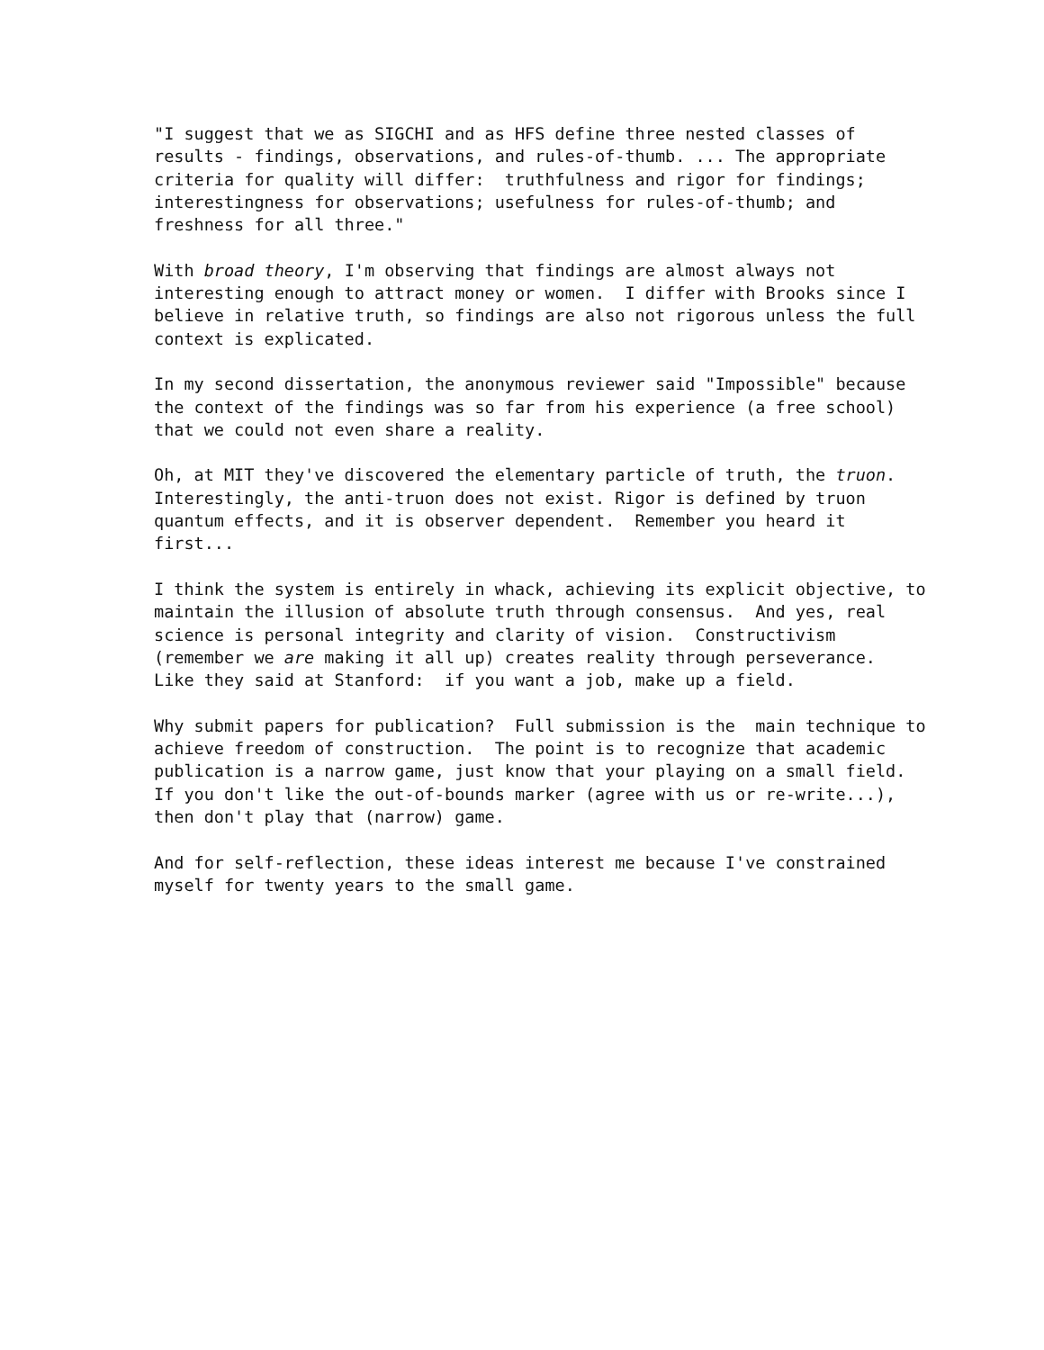"I suggest that we as SIGCHI and as HFS define three nested classes of results - findings, observations, and rules-of-thumb. ... The appropriate criteria for quality will differ: truthfulness and rigor for findings; interestingness for observations; usefulness for rules-of-thumb; and freshness for all three."
With broad theory, I'm observing that findings are almost always not interesting enough to attract money or women. I differ with Brooks since I believe in relative truth, so findings are also not rigorous unless the full context is explicated.
In my second dissertation, the anonymous reviewer said "Impossible" because the context of the findings was so far from his experience (a free school) that we could not even share a reality.
Oh, at MIT they've discovered the elementary particle of truth, the truon. Interestingly, the anti-truon does not exist. Rigor is defined by truon quantum effects, and it is observer dependent. Remember you heard it first...
I think the system is entirely in whack, achieving its explicit objective, to maintain the illusion of absolute truth through consensus. And yes, real science is personal integrity and clarity of vision. Constructivism (remember we are making it all up) creates reality through perseverance. Like they said at Stanford: if you want a job, make up a field.
Why submit papers for publication? Full submission is the main technique to achieve freedom of construction. The point is to recognize that academic publication is a narrow game, just know that your playing on a small field. If you don't like the out-of-bounds marker (agree with us or re-write...), then don't play that (narrow) game.
And for self-reflection, these ideas interest me because I've constrained myself for twenty years to the small game.